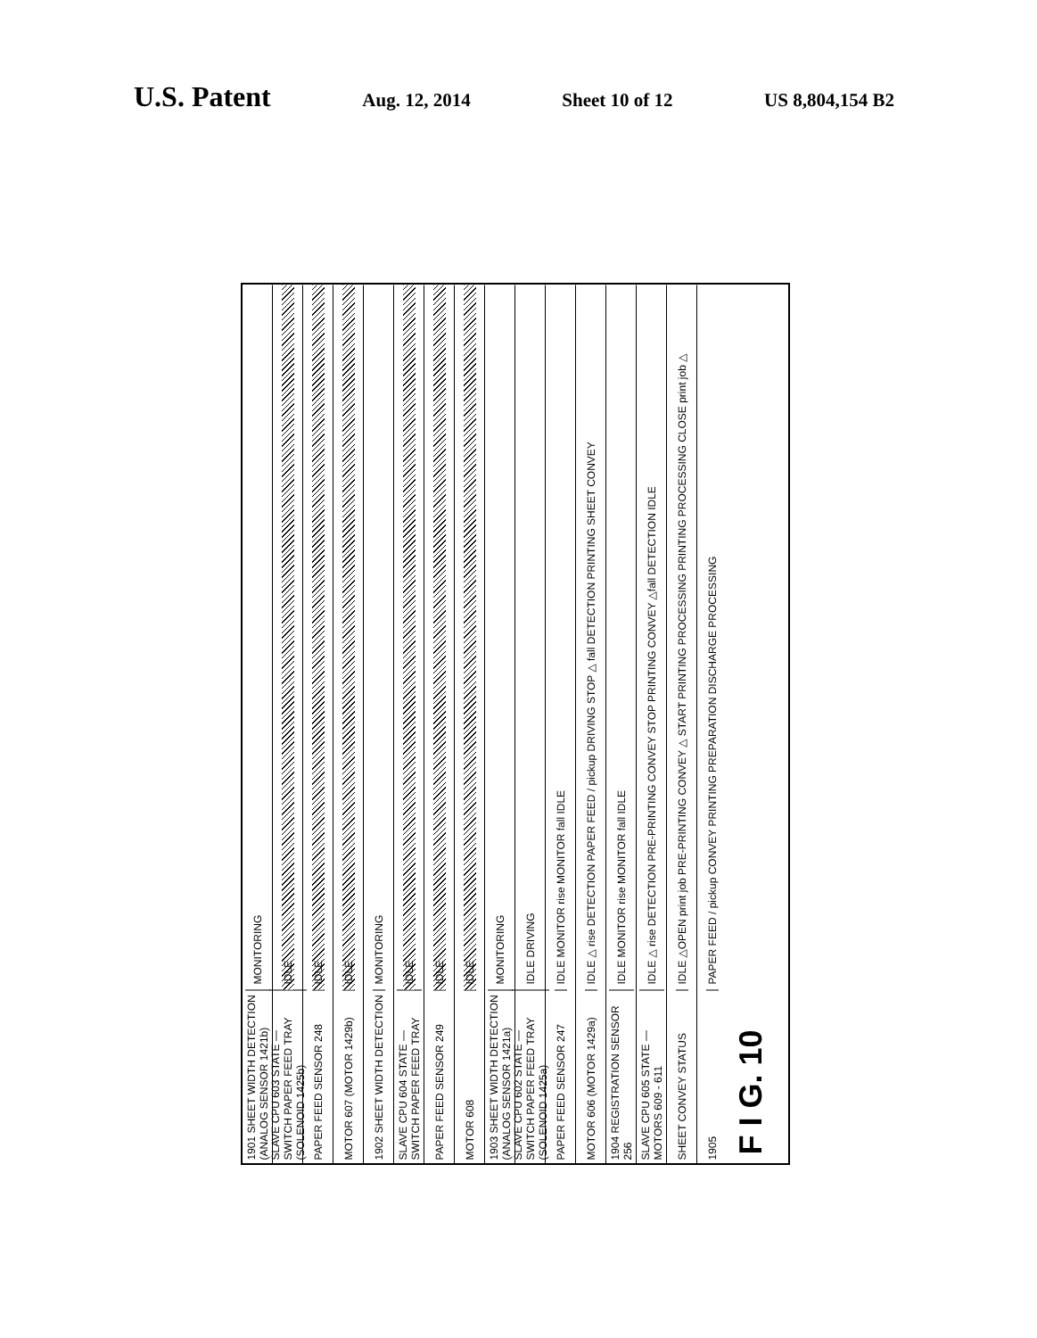U.S. Patent Aug. 12, 2014 Sheet 10 of 12 US 8,804,154 B2
1901 SHEET WIDTH DETECTION (ANALOG SENSOR 1421b)
MONITORING
SLAVE CPU 603 STATE — SWITCH PAPER FEED TRAY (SOLENOID 1425b)
IDLE
PAPER FEED SENSOR 248
IDLE
MOTOR 607 (MOTOR 1429b)
IDLE
1902 SHEET WIDTH DETECTION
MONITORING
SLAVE CPU 604 STATE — SWITCH PAPER FEED TRAY
IDLE
PAPER FEED SENSOR 249
IDLE
MOTOR 608
IDLE
1903 SHEET WIDTH DETECTION (ANALOG SENSOR 1421a)
MONITORING
SLAVE CPU 602 STATE — SWITCH PAPER FEED TRAY (SOLENOID 1425a)
IDLE DRIVING
PAPER FEED SENSOR 247
IDLE MONITOR rise MONITOR fall IDLE
MOTOR 606 (MOTOR 1429a)
IDLE △ rise DETECTION PAPER FEED / pickup DRIVING STOP △ fall DETECTION PRINTING SHEET CONVEY
1904 REGISTRATION SENSOR 256
IDLE MONITOR rise MONITOR fall IDLE
SLAVE CPU 605 STATE — MOTORS 609 - 611
IDLE △ rise DETECTION PRE-PRINTING CONVEY STOP PRINTING CONVEY △fall DETECTION IDLE
SHEET CONVEY STATUS
IDLE △OPEN print job PRE-PRINTING CONVEY △ START PRINTING PROCESSING PRINTING PROCESSING CLOSE print job △
1905
PAPER FEED / pickup CONVEY PRINTING PREPARATION DISCHARGE PROCESSING
F I G. 10